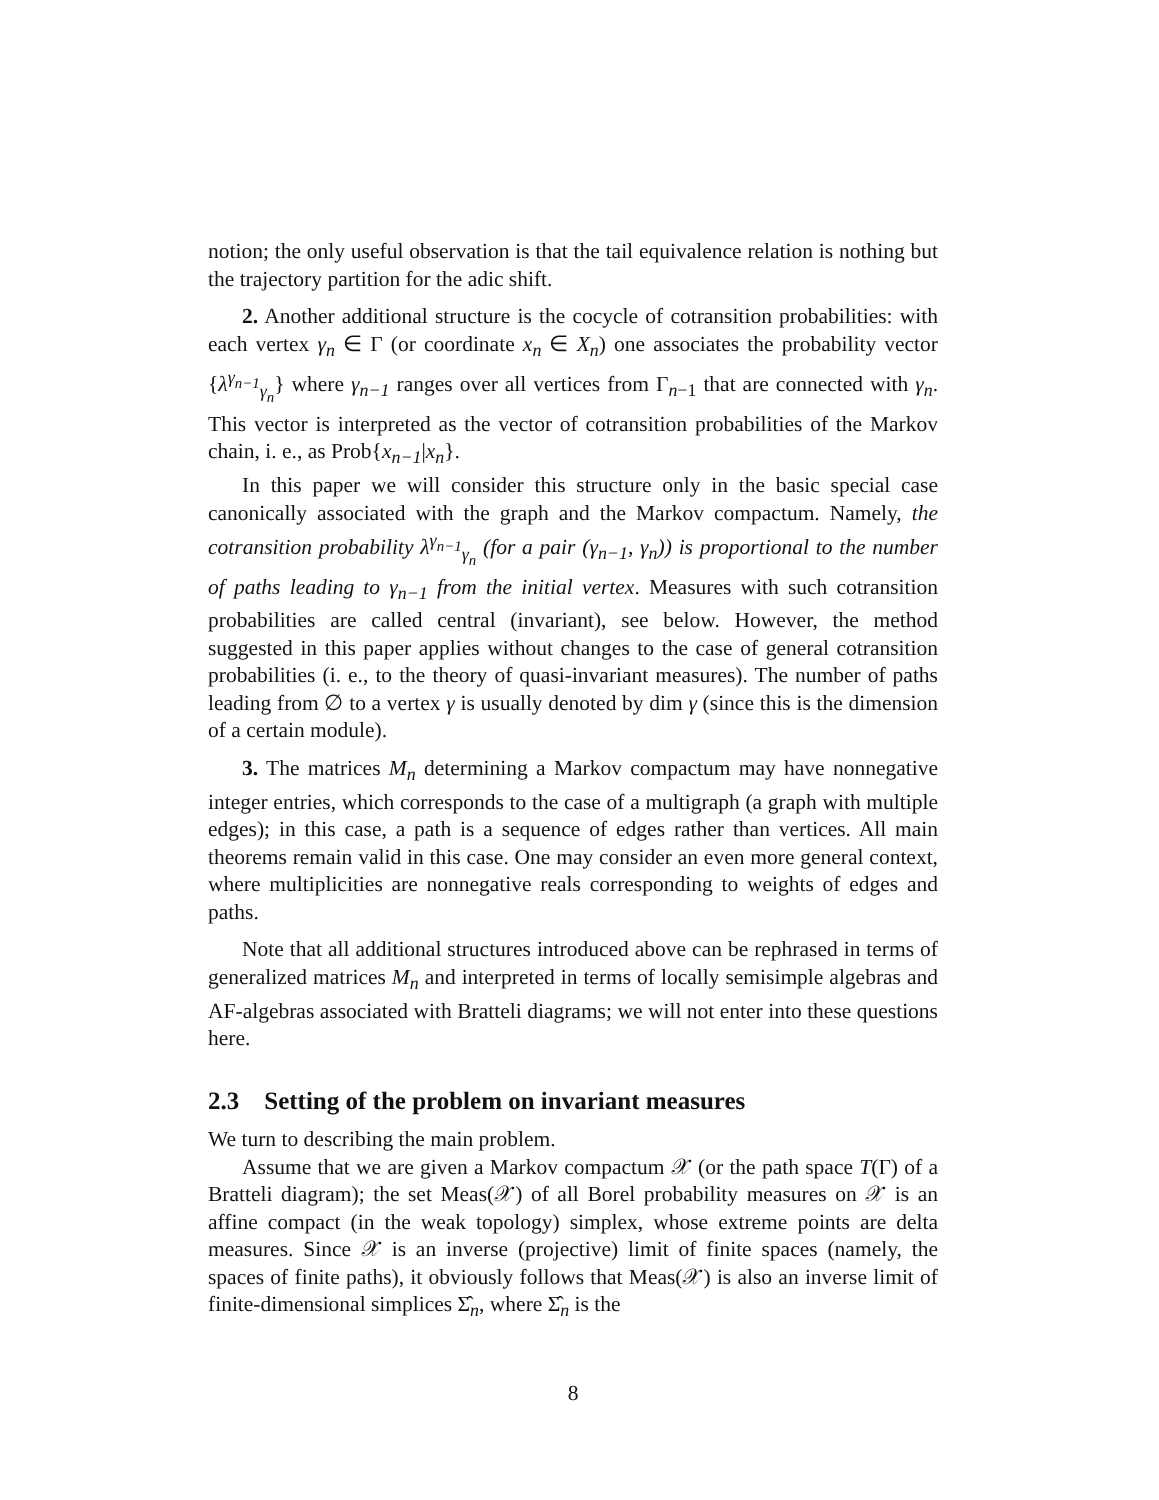notion; the only useful observation is that the tail equivalence relation is nothing but the trajectory partition for the adic shift.
2. Another additional structure is the cocycle of cotransition probabilities: with each vertex γ<sub>n</sub> ∈ Γ (or coordinate x<sub>n</sub> ∈ X<sub>n</sub>) one associates the probability vector {λ<sup>γ<sub>n−1</sub></sup><sub>γ<sub>n</sub></sub>} where γ<sub>n−1</sub> ranges over all vertices from Γ<sub>n−1</sub> that are connected with γ<sub>n</sub>. This vector is interpreted as the vector of cotransition probabilities of the Markov chain, i. e., as Prob{x<sub>n−1</sub>|x<sub>n</sub>}.
In this paper we will consider this structure only in the basic special case canonically associated with the graph and the Markov compactum. Namely, the cotransition probability λ<sup>γ<sub>n−1</sub></sup><sub>γ<sub>n</sub></sub> (for a pair (γ<sub>n−1</sub>, γ<sub>n</sub>)) is proportional to the number of paths leading to γ<sub>n−1</sub> from the initial vertex. Measures with such cotransition probabilities are called central (invariant), see below. However, the method suggested in this paper applies without changes to the case of general cotransition probabilities (i. e., to the theory of quasi-invariant measures). The number of paths leading from ∅ to a vertex γ is usually denoted by dim γ (since this is the dimension of a certain module).
3. The matrices M<sub>n</sub> determining a Markov compactum may have nonnegative integer entries, which corresponds to the case of a multigraph (a graph with multiple edges); in this case, a path is a sequence of edges rather than vertices. All main theorems remain valid in this case. One may consider an even more general context, where multiplicities are nonnegative reals corresponding to weights of edges and paths.
Note that all additional structures introduced above can be rephrased in terms of generalized matrices M<sub>n</sub> and interpreted in terms of locally semisimple algebras and AF-algebras associated with Bratteli diagrams; we will not enter into these questions here.
2.3 Setting of the problem on invariant measures
We turn to describing the main problem.
Assume that we are given a Markov compactum 𝒳 (or the path space T(Γ) of a Bratteli diagram); the set Meas(𝒳) of all Borel probability measures on 𝒳 is an affine compact (in the weak topology) simplex, whose extreme points are delta measures. Since 𝒳 is an inverse (projective) limit of finite spaces (namely, the spaces of finite paths), it obviously follows that Meas(𝒳) is also an inverse limit of finite-dimensional simplices Σ̂<sub>n</sub>, where Σ̂<sub>n</sub> is the
8